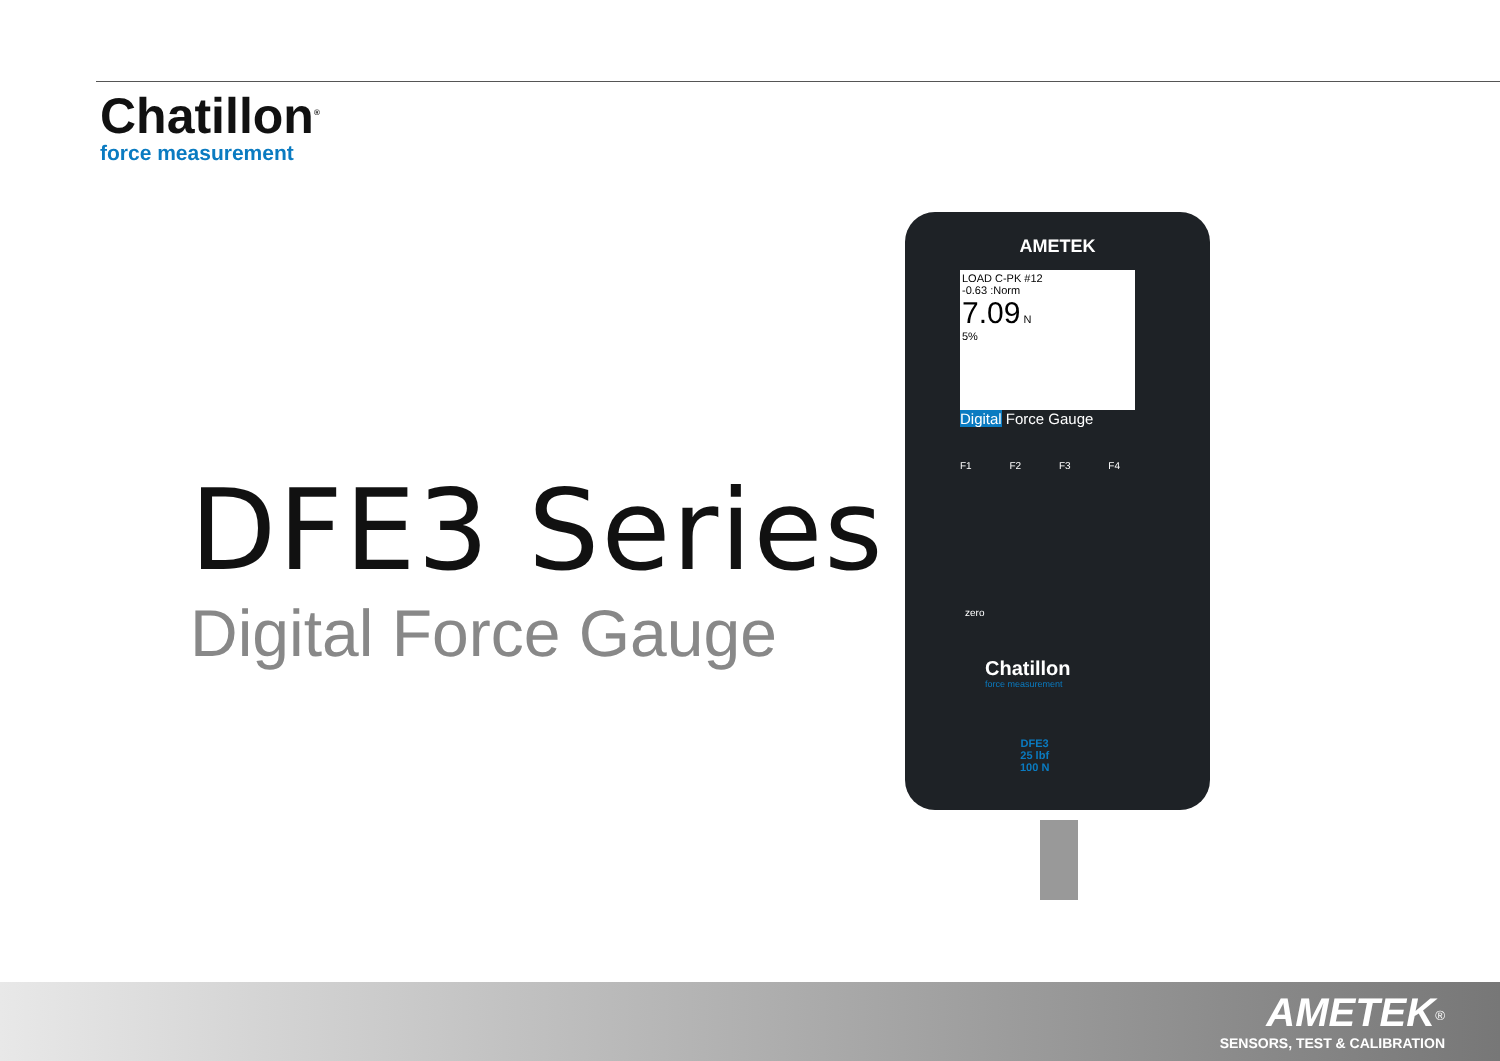Chatillon<sup>®</sup>
force measurement
DFE3 Series
Digital Force Gauge
AMETEK
LOAD C-PK #12
-0.63 :Norm
7.09 N
5%
Digital Force Gauge
F1 F2 F3 F4
zero
Chatillon
force measurement
DFE3
25 lbf
100 N
AMETEK<sup>®</sup>
SENSORS, TEST & CALIBRATION